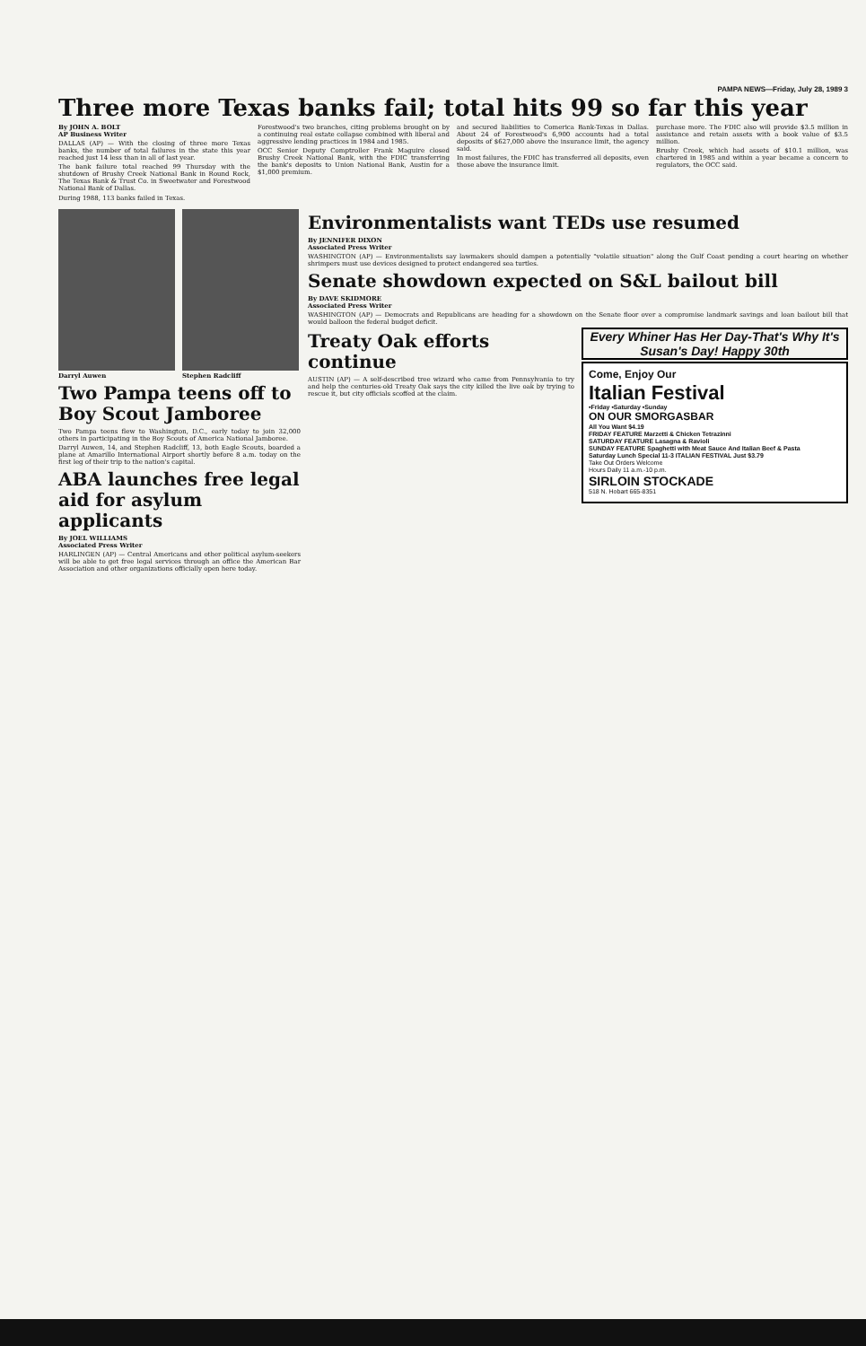PAMPA NEWS—Friday, July 28, 1989 3
Three more Texas banks fail; total hits 99 so far this year
By JOHN A. BOLT
AP Business Writer
DALLAS (AP) — With the closing of three more Texas banks, the number of total failures in the state this year reached just 14 less than in all of last year.
The bank failure total reached 99 Thursday with the shutdown of Brushy Creek National Bank in Round Rock, The Texas Bank & Trust Co. in Sweetwater and Forestwood National Bank of Dallas.
During 1988, 113 banks failed in Texas.
Forestwood's two branches, citing problems brought on by a continuing real estate collapse combined with liberal and aggressive lending practices in 1984 and 1985.
OCC Senior Deputy Comptroller Frank Maguire closed Brushy Creek National Bank, with the FDIC transferring the bank's deposits to Union National Bank, Austin for a $1,000 premium.
and secured liabilities to Comerica Bank-Texas in Dallas. About 24 of Forestwood's 6,900 accounts had a total deposits of $627,000 above the insurance limit, the agency said.
In most failures, the FDIC has transferred all deposits, even those above the insurance limit.
purchase more. The FDIC also will provide $3.5 million in assistance and retain assets with a book value of $3.5 million.
Brushy Creek, which had assets of $10.1 million, was chartered in 1985 and within a year became a concern to regulators, the OCC said.
Darryl Auwen Stephen Radcliff
Two Pampa teens off to Boy Scout Jamboree
Two Pampa teens flew to Washington, D.C., early today to join 32,000 others in participating in the Boy Scouts of America National Jamboree.
Darryl Auwen, 14, and Stephen Radcliff, 13, both Eagle Scouts, boarded a plane at Amarillo International Airport shortly before 8 a.m. today on the first leg of their trip to the nation's capital.
ABA launches free legal aid for asylum applicants
By JOEL WILLIAMS
Associated Press Writer
HARLINGEN (AP) — Central Americans and other political asylum-seekers will be able to get free legal services through an office the American Bar Association and other organizations officially open here today.
Environmentalists want TEDs use resumed
By JENNIFER DIXON
Associated Press Writer
WASHINGTON (AP) — Environmentalists say lawmakers should dampen a potentially "volatile situation" along the Gulf Coast pending a court hearing on whether shrimpers must use devices designed to protect endangered sea turtles.
Senate showdown expected on S&L bailout bill
By DAVE SKIDMORE
Associated Press Writer
WASHINGTON (AP) — Democrats and Republicans are heading for a showdown on the Senate floor over a compromise landmark savings and loan bailout bill that would balloon the federal budget deficit.
Treaty Oak efforts continue
AUSTIN (AP) — A self-described tree wizard who came from Pennsylvania to try and help the centuries-old Treaty Oak says the city killed the live oak by trying to rescue it, but city officials scoffed at the claim.
Every Whiner Has Her Day-That's Why It's Susan's Day! Happy 30th
Come, Enjoy Our
Italian Festival
•Friday •Saturday •Sunday
ON OUR SMORGASBAR
All You Want $4.19
FRIDAY FEATURE Marzetti & Chicken Tetrazinni
SATURDAY FEATURE Lasagna & Ravioli
SUNDAY FEATURE Spaghetti with Meat Sauce And Italian Beef & Pasta
Saturday Lunch Special 11-3 ITALIAN FESTIVAL Just $3.79
Take Out Orders Welcome
Hours Daily 11 a.m.-10 p.m.
SIRLOIN STOCKADE
518 N. Hobart 665-8351